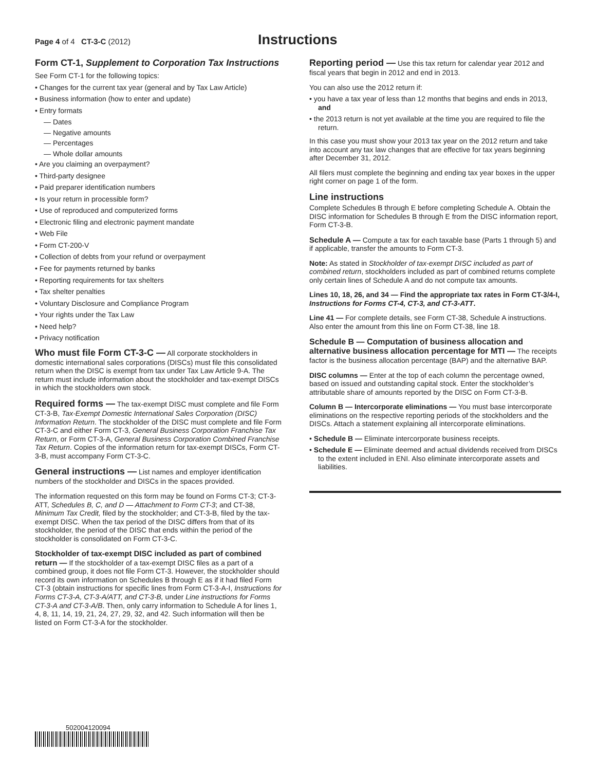Page 4 of 4 CT-3-C (2012)
Instructions
Form CT-1, Supplement to Corporation Tax Instructions
See Form CT-1 for the following topics:
• Changes for the current tax year (general and by Tax Law Article)
• Business information (how to enter and update)
• Entry formats
— Dates
— Negative amounts
— Percentages
— Whole dollar amounts
• Are you claiming an overpayment?
• Third-party designee
• Paid preparer identification numbers
• Is your return in processible form?
• Use of reproduced and computerized forms
• Electronic filing and electronic payment mandate
• Web File
• Form CT-200-V
• Collection of debts from your refund or overpayment
• Fee for payments returned by banks
• Reporting requirements for tax shelters
• Tax shelter penalties
• Voluntary Disclosure and Compliance Program
• Your rights under the Tax Law
• Need help?
• Privacy notification
Who must file Form CT-3-C — All corporate stockholders in domestic international sales corporations (DISCs) must file this consolidated return when the DISC is exempt from tax under Tax Law Article 9-A. The return must include information about the stockholder and tax-exempt DISCs in which the stockholders own stock.
Required forms — The tax-exempt DISC must complete and file Form CT-3-B, Tax-Exempt Domestic International Sales Corporation (DISC) Information Return. The stockholder of the DISC must complete and file Form CT-3-C and either Form CT-3, General Business Corporation Franchise Tax Return, or Form CT-3-A, General Business Corporation Combined Franchise Tax Return. Copies of the information return for tax-exempt DISCs, Form CT-3-B, must accompany Form CT-3-C.
General instructions — List names and employer identification numbers of the stockholder and DISCs in the spaces provided.
The information requested on this form may be found on Forms CT-3; CT-3-ATT, Schedules B, C, and D — Attachment to Form CT-3; and CT-38, Minimum Tax Credit, filed by the stockholder; and CT-3-B, filed by the tax-exempt DISC. When the tax period of the DISC differs from that of its stockholder, the period of the DISC that ends within the period of the stockholder is consolidated on Form CT-3-C.
Stockholder of tax-exempt DISC included as part of combined return — If the stockholder of a tax-exempt DISC files as a part of a combined group, it does not file Form CT-3. However, the stockholder should record its own information on Schedules B through E as if it had filed Form CT-3 (obtain instructions for specific lines from Form CT-3-A-I, Instructions for Forms CT-3-A, CT-3-A/ATT, and CT-3-B, under Line instructions for Forms CT-3-A and CT-3-A/B. Then, only carry information to Schedule A for lines 1, 4, 8, 11, 14, 19, 21, 24, 27, 29, 32, and 42. Such information will then be listed on Form CT-3-A for the stockholder.
Reporting period — Use this tax return for calendar year 2012 and fiscal years that begin in 2012 and end in 2013.
You can also use the 2012 return if:
• you have a tax year of less than 12 months that begins and ends in 2013, and
• the 2013 return is not yet available at the time you are required to file the return.
In this case you must show your 2013 tax year on the 2012 return and take into account any tax law changes that are effective for tax years beginning after December 31, 2012.
All filers must complete the beginning and ending tax year boxes in the upper right corner on page 1 of the form.
Line instructions
Complete Schedules B through E before completing Schedule A. Obtain the DISC information for Schedules B through E from the DISC information report, Form CT-3-B.
Schedule A — Compute a tax for each taxable base (Parts 1 through 5) and if applicable, transfer the amounts to Form CT-3.
Note: As stated in Stockholder of tax-exempt DISC included as part of combined return, stockholders included as part of combined returns complete only certain lines of Schedule A and do not compute tax amounts.
Lines 10, 18, 26, and 34 — Find the appropriate tax rates in Form CT-3/4-I, Instructions for Forms CT-4, CT-3, and CT-3-ATT.
Line 41 — For complete details, see Form CT-38, Schedule A instructions. Also enter the amount from this line on Form CT-38, line 18.
Schedule B — Computation of business allocation and alternative business allocation percentage for MTI — The receipts factor is the business allocation percentage (BAP) and the alternative BAP.
DISC columns — Enter at the top of each column the percentage owned, based on issued and outstanding capital stock. Enter the stockholder’s attributable share of amounts reported by the DISC on Form CT-3-B.
Column B — Intercorporate eliminations — You must base intercorporate eliminations on the respective reporting periods of the stockholders and the DISCs. Attach a statement explaining all intercorporate eliminations.
• Schedule B — Eliminate intercorporate business receipts.
• Schedule E — Eliminate deemed and actual dividends received from DISCs to the extent included in ENI. Also eliminate intercorporate assets and liabilities.
502004120094